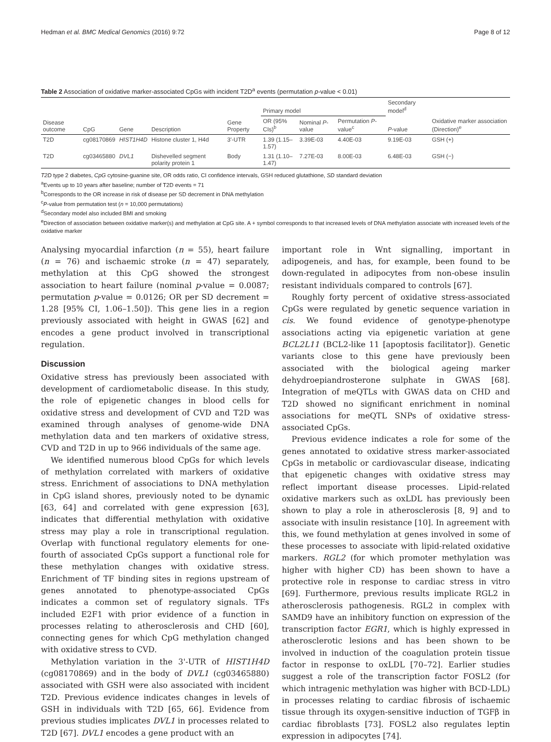Hedman et al. BMC Medical Genomics (2016) 9:72 Page 8 of 12
Table 2 Association of oxidative marker-associated CpGs with incident T2D<sup>a</sup> events (permutation p-value < 0.01)
| | | | | | Primary model | | | Secondary model<sup>d</sup> | |
| --- | --- | --- | --- | --- | --- | --- | --- | --- | --- |
| Disease outcome | CpG | Gene | Description | Gene Property | OR (95% CIs)<sup>b</sup> | Nominal P -value | Permutation P -value<sup>c</sup> | P -value | Oxidative marker association (Direction)<sup>e</sup> |
| T2D | cg08170869 | HIST1H4D | Histone cluster 1, H4d | 3'-UTR | 1.39 (1.15–1.57) | 3.39E-03 | 4.40E-03 | 9.19E-03 | GSH (+) |
| T2D | cg03465880 | DVL1 | Dishevelled segment polarity protein 1 | Body | 1.31 (1.10–1.47) | 7.27E-03 | 8.00E-03 | 6.48E-03 | GSH (−) |
T2D type 2 diabetes, CpG cytosine-guanine site, OR odds ratio, CI confidence intervals, GSH reduced glutathione, SD standard deviation
<sup>a</sup> Events up to 10 years after baseline; number of T2D events = 71
<sup>b</sup> Corresponds to the OR increase in risk of disease per SD decrement in DNA methylation
<sup>c</sup> P-value from permutation test (n = 10,000 permutations)
<sup>d</sup> Secondary model also included BMI and smoking
<sup>e</sup> Direction of association between oxidative marker(s) and methylation at CpG site. A + symbol corresponds to that increased levels of DNA methylation associate with increased levels of the oxidative marker
Analysing myocardial infarction (n = 55), heart failure (n = 76) and ischaemic stroke (n = 47) separately, methylation at this CpG showed the strongest association to heart failure (nominal p-value = 0.0087; permutation p-value = 0.0126; OR per SD decrement = 1.28 [95% CI, 1.06–1.50]). This gene lies in a region previously associated with height in GWAS [62] and encodes a gene product involved in transcriptional regulation.
Discussion
Oxidative stress has previously been associated with development of cardiometabolic disease. In this study, the role of epigenetic changes in blood cells for oxidative stress and development of CVD and T2D was examined through analyses of genome-wide DNA methylation data and ten markers of oxidative stress, CVD and T2D in up to 966 individuals of the same age.
We identified numerous blood CpGs for which levels of methylation correlated with markers of oxidative stress. Enrichment of associations to DNA methylation in CpG island shores, previously noted to be dynamic [63, 64] and correlated with gene expression [63], indicates that differential methylation with oxidative stress may play a role in transcriptional regulation. Overlap with functional regulatory elements for one-fourth of associated CpGs support a functional role for these methylation changes with oxidative stress. Enrichment of TF binding sites in regions upstream of genes annotated to phenotype-associated CpGs indicates a common set of regulatory signals. TFs included E2F1 with prior evidence of a function in processes relating to atherosclerosis and CHD [60], connecting genes for which CpG methylation changed with oxidative stress to CVD.
Methylation variation in the 3'-UTR of HIST1H4D (cg08170869) and in the body of DVL1 (cg03465880) associated with GSH were also associated with incident T2D. Previous evidence indicates changes in levels of GSH in individuals with T2D [65, 66]. Evidence from previous studies implicates DVL1 in processes related to T2D [67]. DVL1 encodes a gene product with an
important role in Wnt signalling, important in adipogeneis, and has, for example, been found to be down-regulated in adipocytes from non-obese insulin resistant individuals compared to controls [67].
Roughly forty percent of oxidative stress-associated CpGs were regulated by genetic sequence variation in cis. We found evidence of genotype-phenotype associations acting via epigenetic variation at gene BCL2L11 (BCL2-like 11 [apoptosis facilitator]). Genetic variants close to this gene have previously been associated with the biological ageing marker dehydroepiandrosterone sulphate in GWAS [68]. Integration of meQTLs with GWAS data on CHD and T2D showed no significant enrichment in nominal associations for meQTL SNPs of oxidative stress-associated CpGs.
Previous evidence indicates a role for some of the genes annotated to oxidative stress marker-associated CpGs in metabolic or cardiovascular disease, indicating that epigenetic changes with oxidative stress may reflect important disease processes. Lipid-related oxidative markers such as oxLDL has previously been shown to play a role in atherosclerosis [8, 9] and to associate with insulin resistance [10]. In agreement with this, we found methylation at genes involved in some of these processes to associate with lipid-related oxidative markers. RGL2 (for which promoter methylation was higher with higher CD) has been shown to have a protective role in response to cardiac stress in vitro [69]. Furthermore, previous results implicate RGL2 in atherosclerosis pathogenesis. RGL2 in complex with SAMD9 have an inhibitory function on expression of the transcription factor EGR1, which is highly expressed in atherosclerotic lesions and has been shown to be involved in induction of the coagulation protein tissue factor in response to oxLDL [70–72]. Earlier studies suggest a role of the transcription factor FOSL2 (for which intragenic methylation was higher with BCD-LDL) in processes relating to cardiac fibrosis of ischaemic tissue through its oxygen-sensitive induction of TGFβ in cardiac fibroblasts [73]. FOSL2 also regulates leptin expression in adipocytes [74].